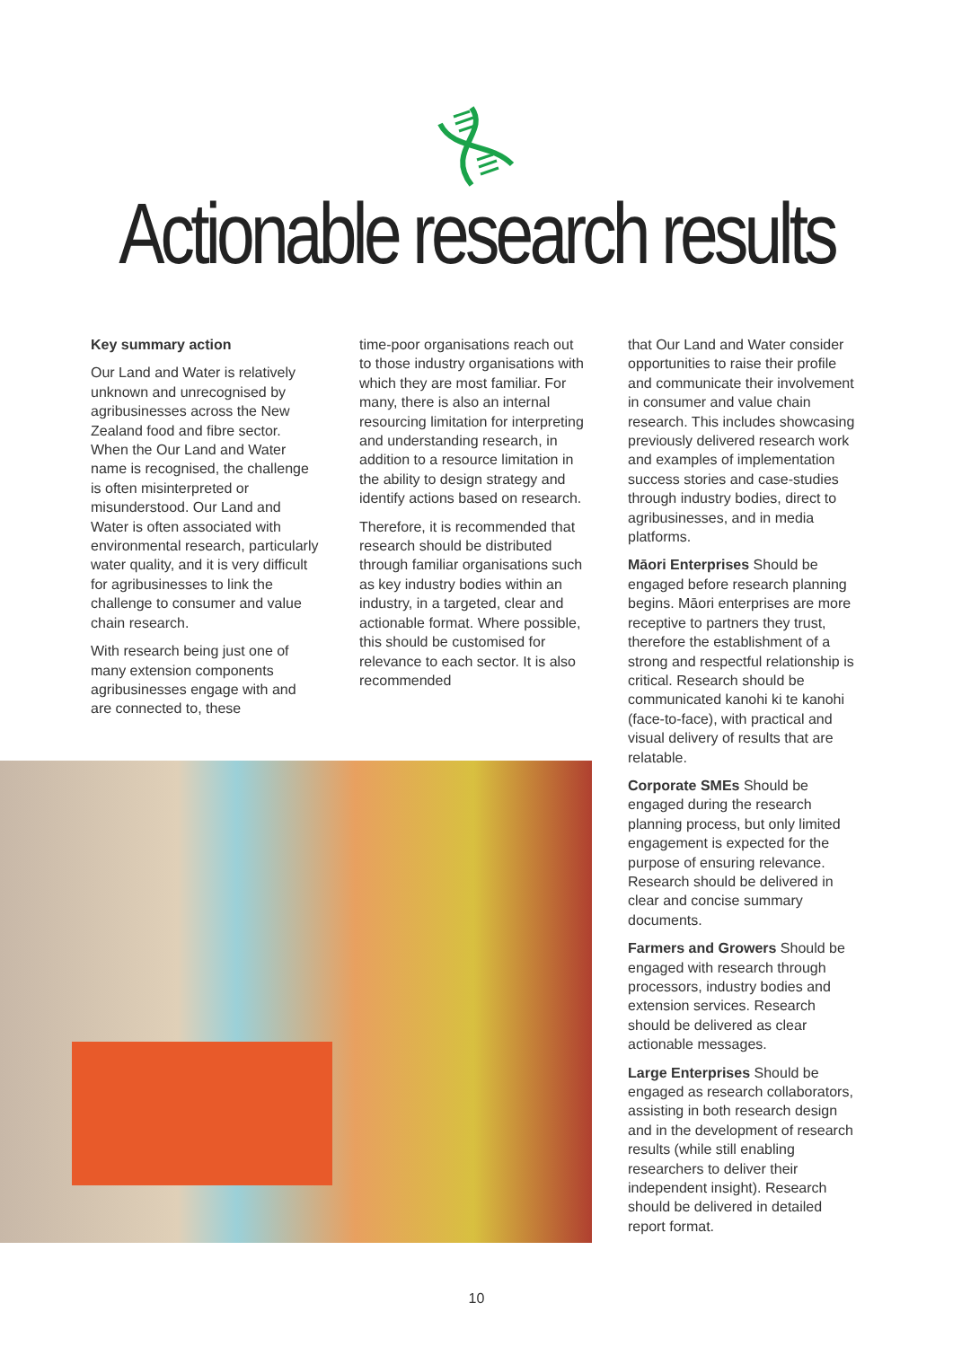Actionable research results
Key summary action
Our Land and Water is relatively unknown and unrecognised by agribusinesses across the New Zealand food and fibre sector. When the Our Land and Water name is recognised, the challenge is often misinterpreted or misunderstood. Our Land and Water is often associated with environmental research, particularly water quality, and it is very difficult for agribusinesses to link the challenge to consumer and value chain research.
With research being just one of many extension components agribusinesses engage with and are connected to, these
time-poor organisations reach out to those industry organisations with which they are most familiar. For many, there is also an internal resourcing limitation for interpreting and understanding research, in addition to a resource limitation in the ability to design strategy and identify actions based on research.
Therefore, it is recommended that research should be distributed through familiar organisations such as key industry bodies within an industry, in a targeted, clear and actionable format. Where possible, this should be customised for relevance to each sector. It is also recommended
that Our Land and Water consider opportunities to raise their profile and communicate their involvement in consumer and value chain research. This includes showcasing previously delivered research work and examples of implementation success stories and case-studies through industry bodies, direct to agribusinesses, and in media platforms.
Māori Enterprises Should be engaged before research planning begins. Māori enterprises are more receptive to partners they trust, therefore the establishment of a strong and respectful relationship is critical. Research should be communicated kanohi ki te kanohi (face-to-face), with practical and visual delivery of results that are relatable.
Corporate SMEs Should be engaged during the research planning process, but only limited engagement is expected for the purpose of ensuring relevance. Research should be delivered in clear and concise summary documents.
Farmers and Growers Should be engaged with research through processors, industry bodies and extension services. Research should be delivered as clear actionable messages.
Large Enterprises Should be engaged as research collaborators, assisting in both research design and in the development of research results (while still enabling researchers to deliver their independent insight). Research should be delivered in detailed report format.
10